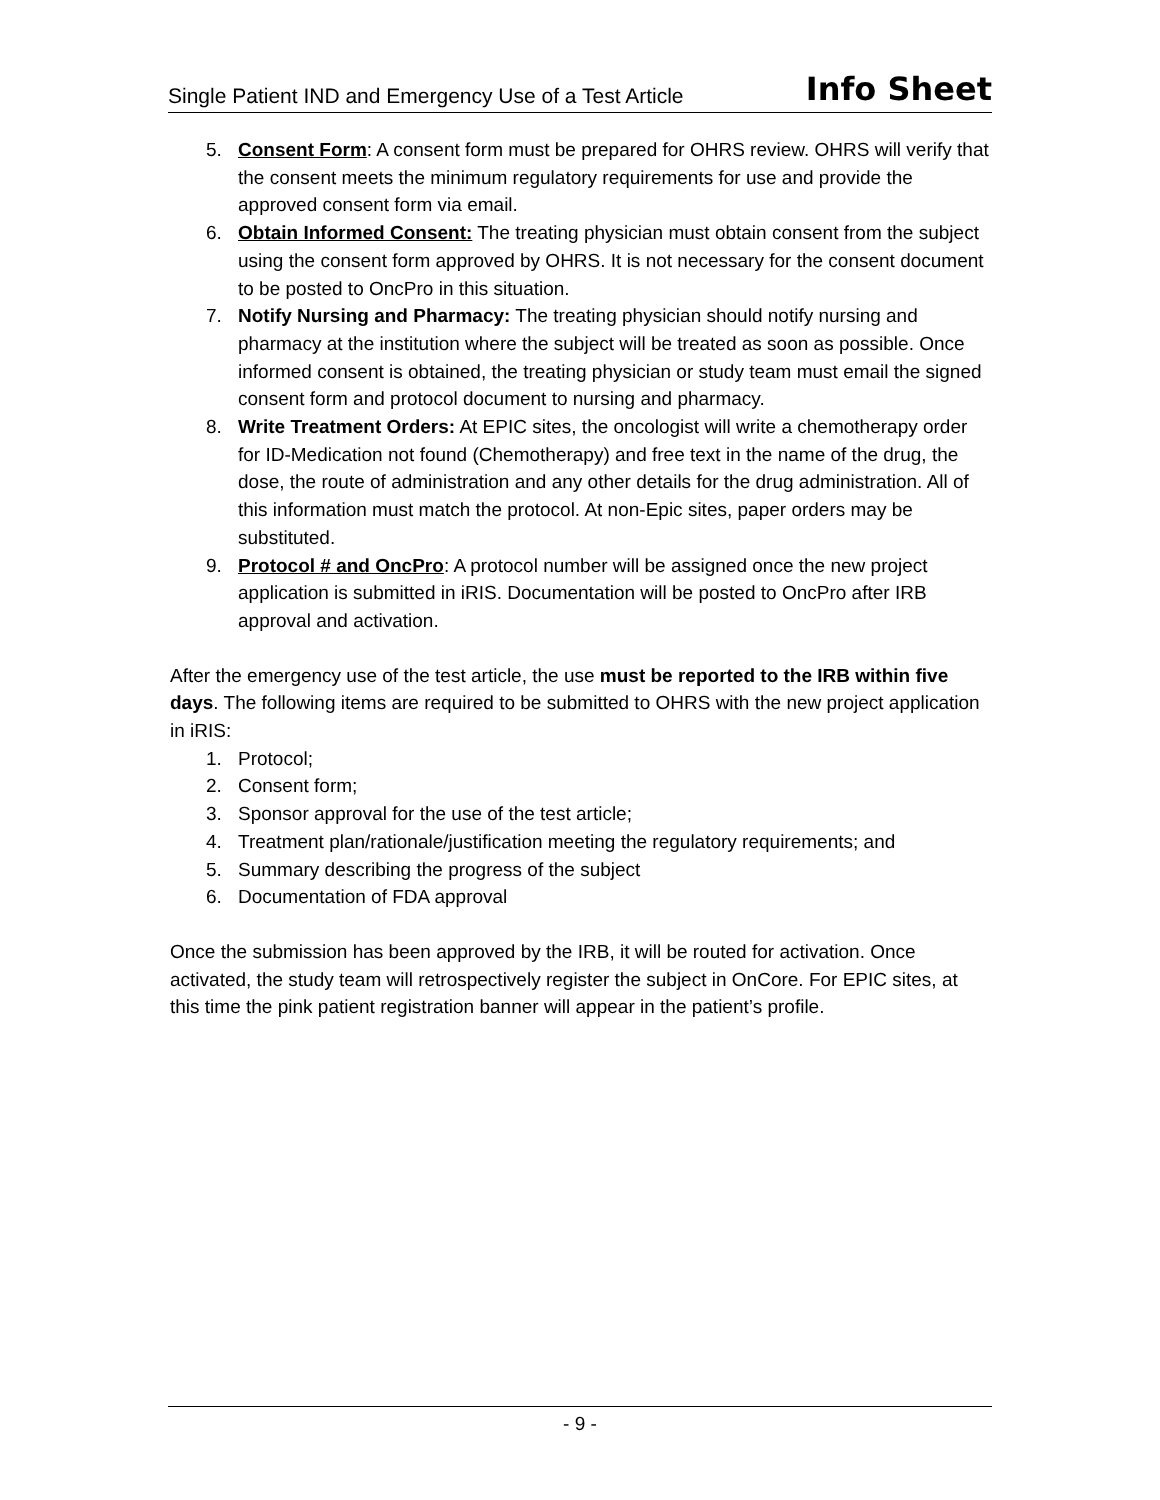Single Patient IND and Emergency Use of a Test Article Info Sheet
5. Consent Form: A consent form must be prepared for OHRS review. OHRS will verify that the consent meets the minimum regulatory requirements for use and provide the approved consent form via email.
6. Obtain Informed Consent: The treating physician must obtain consent from the subject using the consent form approved by OHRS. It is not necessary for the consent document to be posted to OncPro in this situation.
7. Notify Nursing and Pharmacy: The treating physician should notify nursing and pharmacy at the institution where the subject will be treated as soon as possible. Once informed consent is obtained, the treating physician or study team must email the signed consent form and protocol document to nursing and pharmacy.
8. Write Treatment Orders: At EPIC sites, the oncologist will write a chemotherapy order for ID-Medication not found (Chemotherapy) and free text in the name of the drug, the dose, the route of administration and any other details for the drug administration. All of this information must match the protocol. At non-Epic sites, paper orders may be substituted.
9. Protocol # and OncPro: A protocol number will be assigned once the new project application is submitted in iRIS. Documentation will be posted to OncPro after IRB approval and activation.
After the emergency use of the test article, the use must be reported to the IRB within five days. The following items are required to be submitted to OHRS with the new project application in iRIS:
1. Protocol;
2. Consent form;
3. Sponsor approval for the use of the test article;
4. Treatment plan/rationale/justification meeting the regulatory requirements; and
5. Summary describing the progress of the subject
6. Documentation of FDA approval
Once the submission has been approved by the IRB, it will be routed for activation. Once activated, the study team will retrospectively register the subject in OnCore. For EPIC sites, at this time the pink patient registration banner will appear in the patient’s profile.
- 9 -